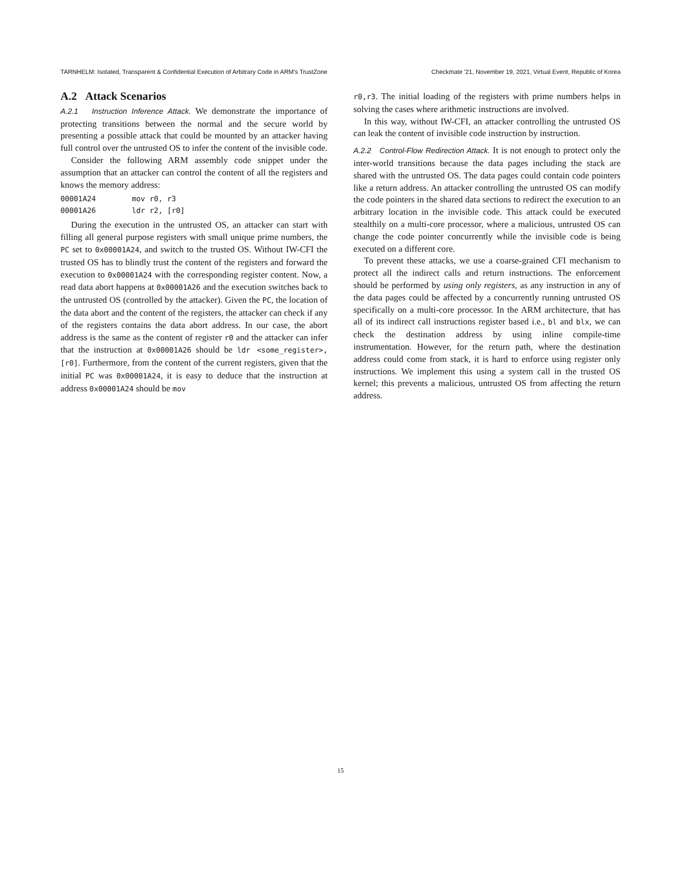TARNHELM: Isolated, Transparent & Confidential Execution of Arbitrary Code in ARM's TrustZone Checkmate '21, November 19, 2021, Virtual Event, Republic of Korea
A.2 Attack Scenarios
A.2.1 Instruction Inference Attack. We demonstrate the importance of protecting transitions between the normal and the secure world by presenting a possible attack that could be mounted by an attacker having full control over the untrusted OS to infer the content of the invisible code.
Consider the following ARM assembly code snippet under the assumption that an attacker can control the content of all the registers and knows the memory address:
00001A24 mov r0, r3
00001A26 ldr r2, [r0]
During the execution in the untrusted OS, an attacker can start with filling all general purpose registers with small unique prime numbers, the PC set to 0x00001A24, and switch to the trusted OS. Without IW-CFI the trusted OS has to blindly trust the content of the registers and forward the execution to 0x00001A24 with the corresponding register content. Now, a read data abort happens at 0x00001A26 and the execution switches back to the untrusted OS (controlled by the attacker). Given the PC, the location of the data abort and the content of the registers, the attacker can check if any of the registers contains the data abort address. In our case, the abort address is the same as the content of register r0 and the attacker can infer that the instruction at 0x00001A26 should be ldr <some_register>, [r0]. Furthermore, from the content of the current registers, given that the initial PC was 0x00001A24, it is easy to deduce that the instruction at address 0x00001A24 should be mov
r0,r3. The initial loading of the registers with prime numbers helps in solving the cases where arithmetic instructions are involved.
In this way, without IW-CFI, an attacker controlling the untrusted OS can leak the content of invisible code instruction by instruction.
A.2.2 Control-Flow Redirection Attack. It is not enough to protect only the inter-world transitions because the data pages including the stack are shared with the untrusted OS. The data pages could contain code pointers like a return address. An attacker controlling the untrusted OS can modify the code pointers in the shared data sections to redirect the execution to an arbitrary location in the invisible code. This attack could be executed stealthily on a multi-core processor, where a malicious, untrusted OS can change the code pointer concurrently while the invisible code is being executed on a different core.
To prevent these attacks, we use a coarse-grained CFI mechanism to protect all the indirect calls and return instructions. The enforcement should be performed by using only registers, as any instruction in any of the data pages could be affected by a concurrently running untrusted OS specifically on a multi-core processor. In the ARM architecture, that has all of its indirect call instructions register based i.e., bl and blx, we can check the destination address by using inline compile-time instrumentation. However, for the return path, where the destination address could come from stack, it is hard to enforce using register only instructions. We implement this using a system call in the trusted OS kernel; this prevents a malicious, untrusted OS from affecting the return address.
15